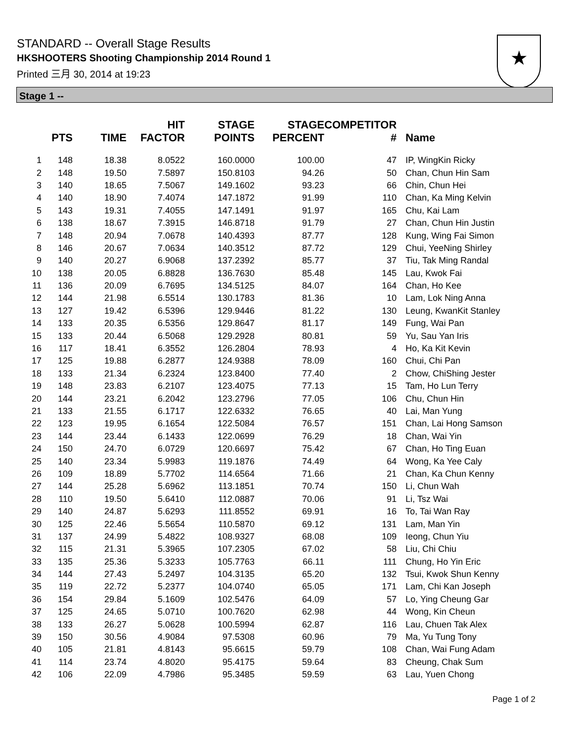STANDARD -- Overall Stage Results
HKSHOOTERS Shooting Championship 2014 Round 1
Printed 三月 30, 2014 at 19:23
★
Stage 1 --
| | PTS | TIME | HIT FACTOR | STAGE POINTS | STAGE PERCENT | COMPETITOR # | Name |
| --- | --- | --- | --- | --- | --- | --- | --- |
| 1 | 148 | 18.38 | 8.0522 | 160.0000 | 100.00 | 47 | IP, WingKin Ricky |
| 2 | 148 | 19.50 | 7.5897 | 150.8103 | 94.26 | 50 | Chan, Chun Hin Sam |
| 3 | 140 | 18.65 | 7.5067 | 149.1602 | 93.23 | 66 | Chin, Chun Hei |
| 4 | 140 | 18.90 | 7.4074 | 147.1872 | 91.99 | 110 | Chan, Ka Ming Kelvin |
| 5 | 143 | 19.31 | 7.4055 | 147.1491 | 91.97 | 165 | Chu, Kai Lam |
| 6 | 138 | 18.67 | 7.3915 | 146.8718 | 91.79 | 27 | Chan, Chun Hin Justin |
| 7 | 148 | 20.94 | 7.0678 | 140.4393 | 87.77 | 128 | Kung, Wing Fai Simon |
| 8 | 146 | 20.67 | 7.0634 | 140.3512 | 87.72 | 129 | Chui, YeeNing Shirley |
| 9 | 140 | 20.27 | 6.9068 | 137.2392 | 85.77 | 37 | Tiu, Tak Ming Randal |
| 10 | 138 | 20.05 | 6.8828 | 136.7630 | 85.48 | 145 | Lau, Kwok Fai |
| 11 | 136 | 20.09 | 6.7695 | 134.5125 | 84.07 | 164 | Chan, Ho Kee |
| 12 | 144 | 21.98 | 6.5514 | 130.1783 | 81.36 | 10 | Lam, Lok Ning Anna |
| 13 | 127 | 19.42 | 6.5396 | 129.9446 | 81.22 | 130 | Leung, KwanKit Stanley |
| 14 | 133 | 20.35 | 6.5356 | 129.8647 | 81.17 | 149 | Fung, Wai Pan |
| 15 | 133 | 20.44 | 6.5068 | 129.2928 | 80.81 | 59 | Yu, Sau Yan Iris |
| 16 | 117 | 18.41 | 6.3552 | 126.2804 | 78.93 | 4 | Ho, Ka Kit Kevin |
| 17 | 125 | 19.88 | 6.2877 | 124.9388 | 78.09 | 160 | Chui, Chi Pan |
| 18 | 133 | 21.34 | 6.2324 | 123.8400 | 77.40 | 2 | Chow, ChiShing Jester |
| 19 | 148 | 23.83 | 6.2107 | 123.4075 | 77.13 | 15 | Tam, Ho Lun Terry |
| 20 | 144 | 23.21 | 6.2042 | 123.2796 | 77.05 | 106 | Chu, Chun Hin |
| 21 | 133 | 21.55 | 6.1717 | 122.6332 | 76.65 | 40 | Lai, Man Yung |
| 22 | 123 | 19.95 | 6.1654 | 122.5084 | 76.57 | 151 | Chan, Lai Hong Samson |
| 23 | 144 | 23.44 | 6.1433 | 122.0699 | 76.29 | 18 | Chan, Wai Yin |
| 24 | 150 | 24.70 | 6.0729 | 120.6697 | 75.42 | 67 | Chan, Ho Ting Euan |
| 25 | 140 | 23.34 | 5.9983 | 119.1876 | 74.49 | 64 | Wong, Ka Yee Caly |
| 26 | 109 | 18.89 | 5.7702 | 114.6564 | 71.66 | 21 | Chan, Ka Chun Kenny |
| 27 | 144 | 25.28 | 5.6962 | 113.1851 | 70.74 | 150 | Li, Chun Wah |
| 28 | 110 | 19.50 | 5.6410 | 112.0887 | 70.06 | 91 | Li, Tsz Wai |
| 29 | 140 | 24.87 | 5.6293 | 111.8552 | 69.91 | 16 | To, Tai Wan Ray |
| 30 | 125 | 22.46 | 5.5654 | 110.5870 | 69.12 | 131 | Lam, Man Yin |
| 31 | 137 | 24.99 | 5.4822 | 108.9327 | 68.08 | 109 | Ieong, Chun Yiu |
| 32 | 115 | 21.31 | 5.3965 | 107.2305 | 67.02 | 58 | Liu, Chi Chiu |
| 33 | 135 | 25.36 | 5.3233 | 105.7763 | 66.11 | 111 | Chung, Ho Yin Eric |
| 34 | 144 | 27.43 | 5.2497 | 104.3135 | 65.20 | 132 | Tsui, Kwok Shun Kenny |
| 35 | 119 | 22.72 | 5.2377 | 104.0740 | 65.05 | 171 | Lam, Chi Kan Joseph |
| 36 | 154 | 29.84 | 5.1609 | 102.5476 | 64.09 | 57 | Lo, Ying Cheung Gar |
| 37 | 125 | 24.65 | 5.0710 | 100.7620 | 62.98 | 44 | Wong, Kin Cheun |
| 38 | 133 | 26.27 | 5.0628 | 100.5994 | 62.87 | 116 | Lau, Chuen Tak Alex |
| 39 | 150 | 30.56 | 4.9084 | 97.5308 | 60.96 | 79 | Ma, Yu Tung Tony |
| 40 | 105 | 21.81 | 4.8143 | 95.6615 | 59.79 | 108 | Chan, Wai Fung Adam |
| 41 | 114 | 23.74 | 4.8020 | 95.4175 | 59.64 | 83 | Cheung, Chak Sum |
| 42 | 106 | 22.09 | 4.7986 | 95.3485 | 59.59 | 63 | Lau, Yuen Chong |
Page 1 of 2